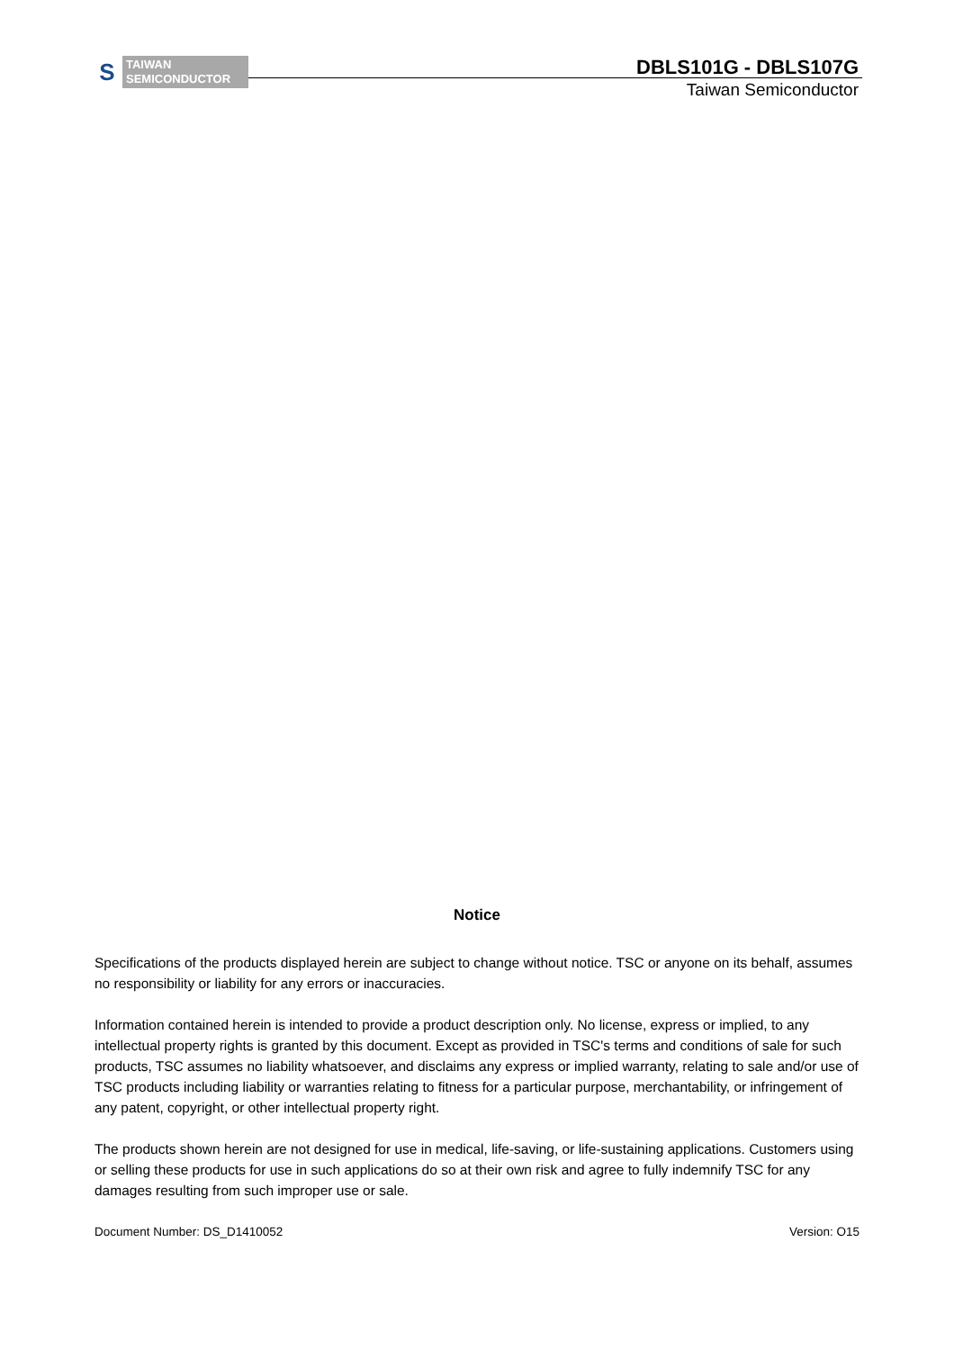S
TAIWAN
SEMICONDUCTOR
DBLS101G - DBLS107G
Taiwan Semiconductor
Notice
Specifications of the products displayed herein are subject to change without notice. TSC or anyone on its behalf, assumes no responsibility or liability for any errors or inaccuracies.
Information contained herein is intended to provide a product description only. No license, express or implied, to any intellectual property rights is granted by this document. Except as provided in TSC's terms and conditions of sale for such products, TSC assumes no liability whatsoever, and disclaims any express or implied warranty, relating to sale and/or use of TSC products including liability or warranties relating to fitness for a particular purpose, merchantability, or infringement of any patent, copyright, or other intellectual property right.
The products shown herein are not designed for use in medical, life-saving, or life-sustaining applications. Customers using or selling these products for use in such applications do so at their own risk and agree to fully indemnify TSC for any damages resulting from such improper use or sale.
Document Number: DS_D1410052 Version: O15